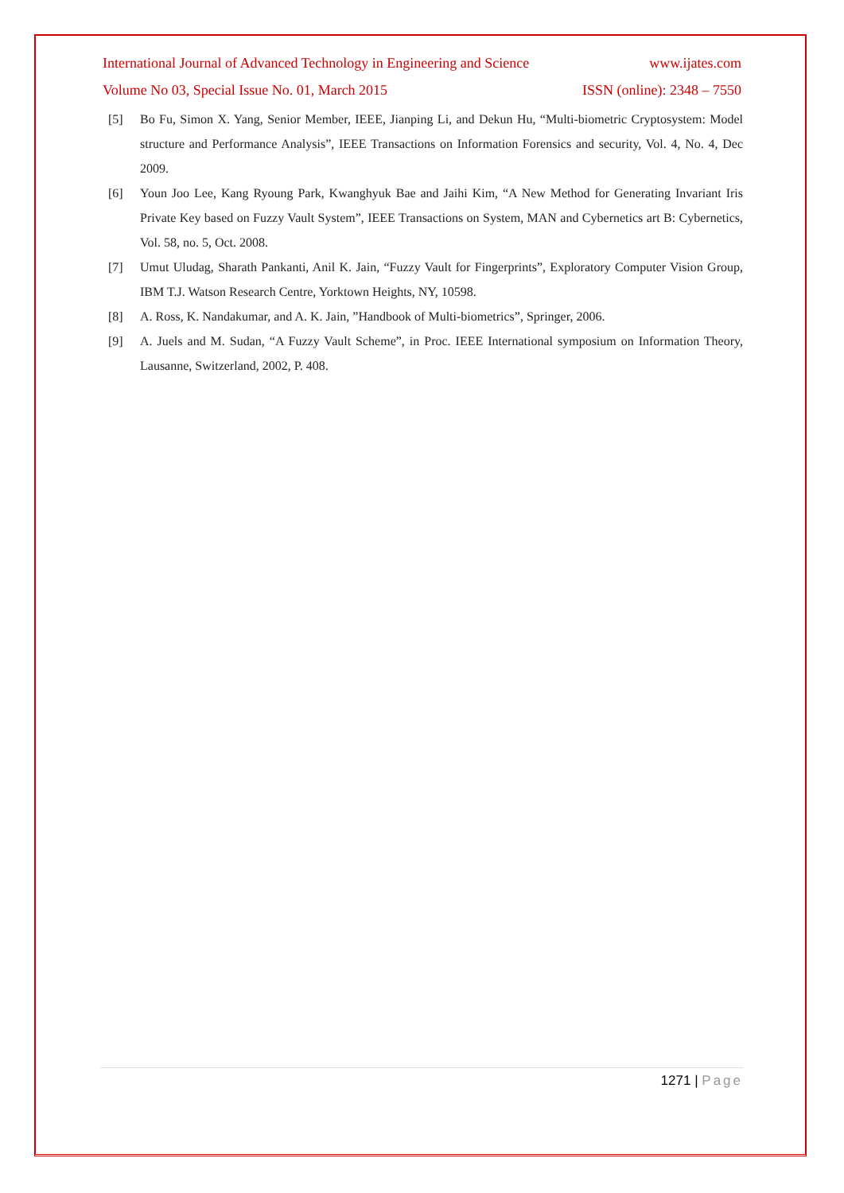International Journal of Advanced Technology in Engineering and Science www.ijates.com
Volume No 03, Special Issue No. 01, March 2015 ISSN (online): 2348 – 7550
[5] Bo Fu, Simon X. Yang, Senior Member, IEEE, Jianping Li, and Dekun Hu, “Multi-biometric Cryptosystem: Model structure and Performance Analysis”, IEEE Transactions on Information Forensics and security, Vol. 4, No. 4, Dec 2009.
[6] Youn Joo Lee, Kang Ryoung Park, Kwanghyuk Bae and Jaihi Kim, “A New Method for Generating Invariant Iris Private Key based on Fuzzy Vault System”, IEEE Transactions on System, MAN and Cybernetics art B: Cybernetics, Vol. 58, no. 5, Oct. 2008.
[7] Umut Uludag, Sharath Pankanti, Anil K. Jain, “Fuzzy Vault for Fingerprints”, Exploratory Computer Vision Group, IBM T.J. Watson Research Centre, Yorktown Heights, NY, 10598.
[8] A. Ross, K. Nandakumar, and A. K. Jain, ”Handbook of Multi-biometrics”, Springer, 2006.
[9] A. Juels and M. Sudan, “A Fuzzy Vault Scheme”, in Proc. IEEE International symposium on Information Theory, Lausanne, Switzerland, 2002, P. 408.
1271 | Page